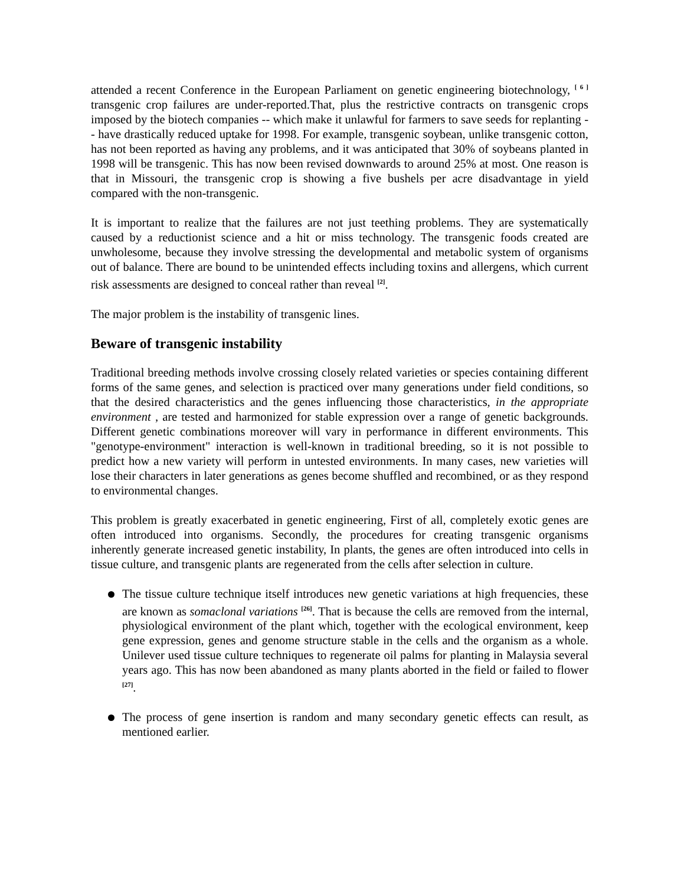attended a recent Conference in the European Parliament on genetic engineering biotechnology, <sup>[ 6 ]</sup> transgenic crop failures are under-reported.That, plus the restrictive contracts on transgenic crops imposed by the biotech companies -- which make it unlawful for farmers to save seeds for replanting -- have drastically reduced uptake for 1998. For example, transgenic soybean, unlike transgenic cotton, has not been reported as having any problems, and it was anticipated that 30% of soybeans planted in 1998 will be transgenic. This has now been revised downwards to around 25% at most. One reason is that in Missouri, the transgenic crop is showing a five bushels per acre disadvantage in yield compared with the non-transgenic.
It is important to realize that the failures are not just teething problems. They are systematically caused by a reductionist science and a hit or miss technology. The transgenic foods created are unwholesome, because they involve stressing the developmental and metabolic system of organisms out of balance. There are bound to be unintended effects including toxins and allergens, which current risk assessments are designed to conceal rather than reveal <sup>[2]</sup>.
The major problem is the instability of transgenic lines.
Beware of transgenic instability
Traditional breeding methods involve crossing closely related varieties or species containing different forms of the same genes, and selection is practiced over many generations under field conditions, so that the desired characteristics and the genes influencing those characteristics, in the appropriate environment , are tested and harmonized for stable expression over a range of genetic backgrounds. Different genetic combinations moreover will vary in performance in different environments. This "genotype-environment" interaction is well-known in traditional breeding, so it is not possible to predict how a new variety will perform in untested environments. In many cases, new varieties will lose their characters in later generations as genes become shuffled and recombined, or as they respond to environmental changes.
This problem is greatly exacerbated in genetic engineering, First of all, completely exotic genes are often introduced into organisms. Secondly, the procedures for creating transgenic organisms inherently generate increased genetic instability, In plants, the genes are often introduced into cells in tissue culture, and transgenic plants are regenerated from the cells after selection in culture.
The tissue culture technique itself introduces new genetic variations at high frequencies, these are known as somaclonal variations <sup>[26]</sup>. That is because the cells are removed from the internal, physiological environment of the plant which, together with the ecological environment, keep gene expression, genes and genome structure stable in the cells and the organism as a whole. Unilever used tissue culture techniques to regenerate oil palms for planting in Malaysia several years ago. This has now been abandoned as many plants aborted in the field or failed to flower <sup>[27]</sup>.
The process of gene insertion is random and many secondary genetic effects can result, as mentioned earlier.